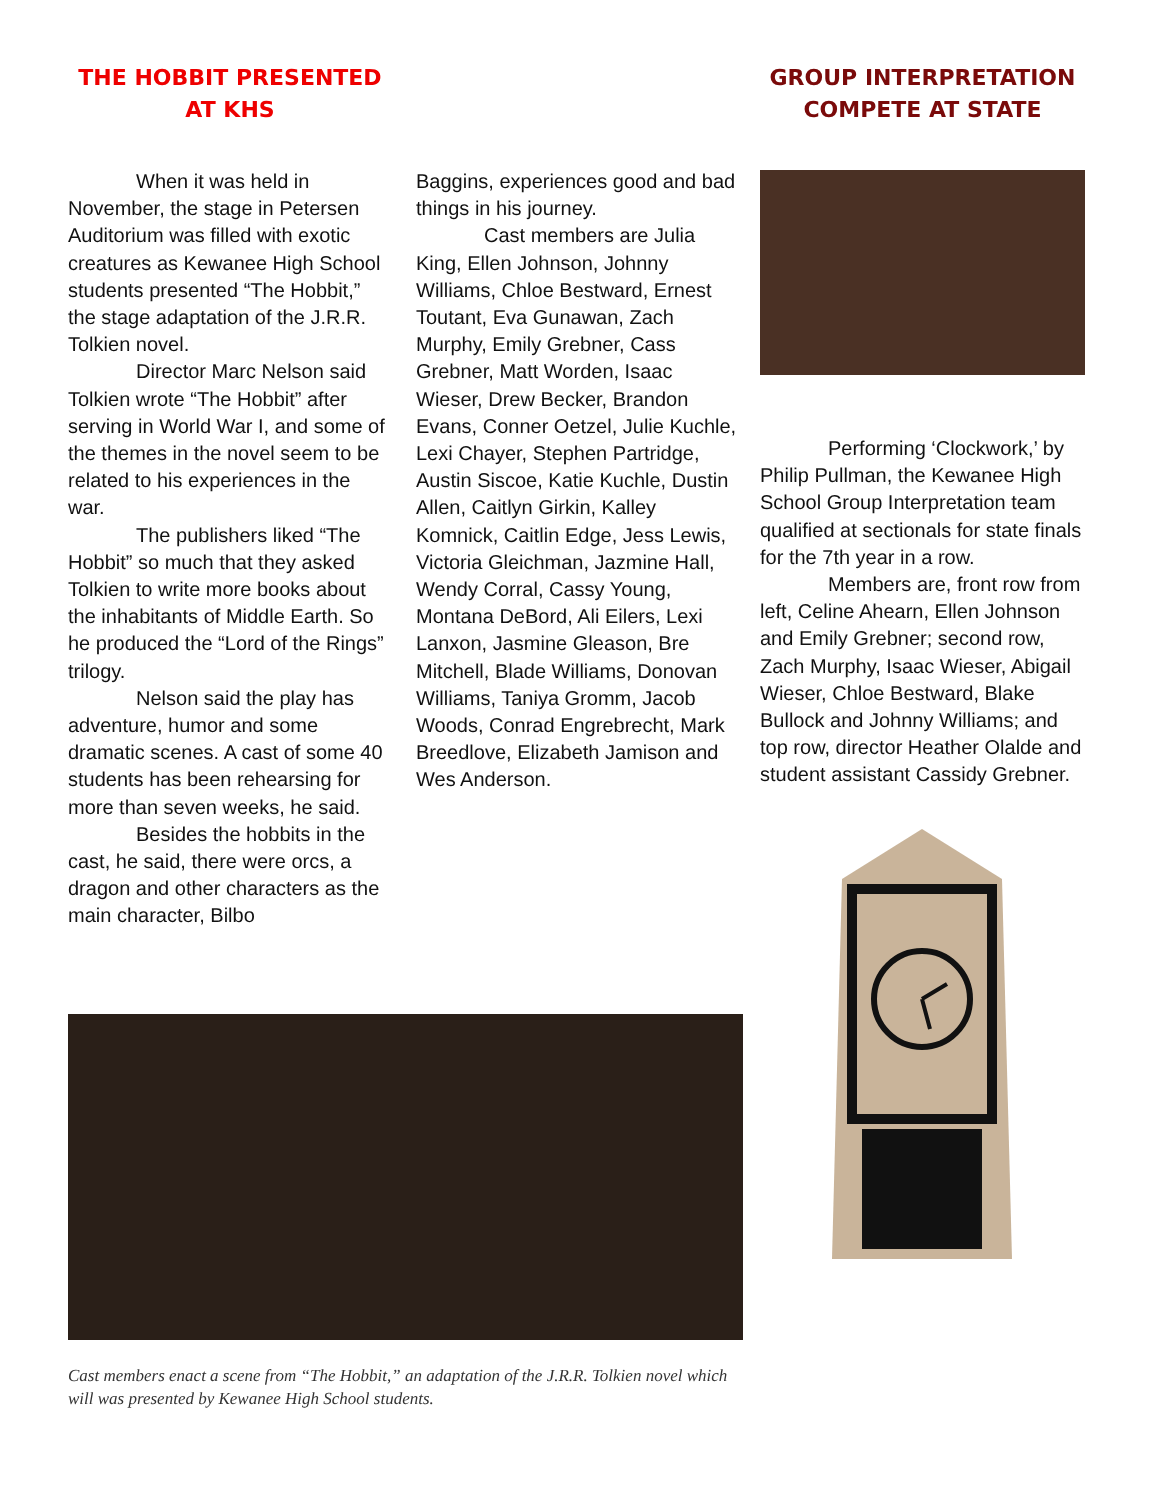THE HOBBIT PRESENTED AT KHS
When it was held in November, the stage in Petersen Auditorium was filled with exotic creatures as Kewanee High School students presented “The Hobbit,” the stage adaptation of the J.R.R. Tolkien novel.
Director Marc Nelson said Tolkien wrote “The Hobbit” after serving in World War I, and some of the themes in the novel seem to be related to his experiences in the war.
The publishers liked “The Hobbit” so much that they asked Tolkien to write more books about the inhabitants of Middle Earth. So he produced the “Lord of the Rings” trilogy.
Nelson said the play has adventure, humor and some dramatic scenes. A cast of some 40 students has been rehearsing for more than seven weeks, he said.
Besides the hobbits in the cast, he said, there were orcs, a dragon and other characters as the main character, Bilbo
Baggins, experiences good and bad things in his journey.
Cast members are Julia King, Ellen Johnson, Johnny Williams, Chloe Bestward, Ernest Toutant, Eva Gunawan, Zach Murphy, Emily Grebner, Cass Grebner, Matt Worden, Isaac Wieser, Drew Becker, Brandon Evans, Conner Oetzel, Julie Kuchle, Lexi Chayer, Stephen Partridge, Austin Siscoe, Katie Kuchle, Dustin Allen, Caitlyn Girkin, Kalley Komnick, Caitlin Edge, Jess Lewis, Victoria Gleichman, Jazmine Hall, Wendy Corral, Cassy Young, Montana DeBord, Ali Eilers, Lexi Lanxon, Jasmine Gleason, Bre Mitchell, Blade Williams, Donovan Williams, Taniya Gromm, Jacob Woods, Conrad Engrebrecht, Mark Breedlove, Elizabeth Jamison and Wes Anderson.
Cast members enact a scene from “The Hobbit,” an adaptation of the J.R.R. Tolkien novel which will was presented by Kewanee High School students.
GROUP INTERPRETATION COMPETE AT STATE
Performing ‘Clockwork,’ by Philip Pullman, the Kewanee High School Group Interpretation team qualified at sectionals for state finals for the 7th year in a row.
Members are, front row from left, Celine Ahearn, Ellen Johnson and Emily Grebner; second row, Zach Murphy, Isaac Wieser, Abigail Wieser, Chloe Bestward, Blake Bullock and Johnny Williams; and top row, director Heather Olalde and student assistant Cassidy Grebner.